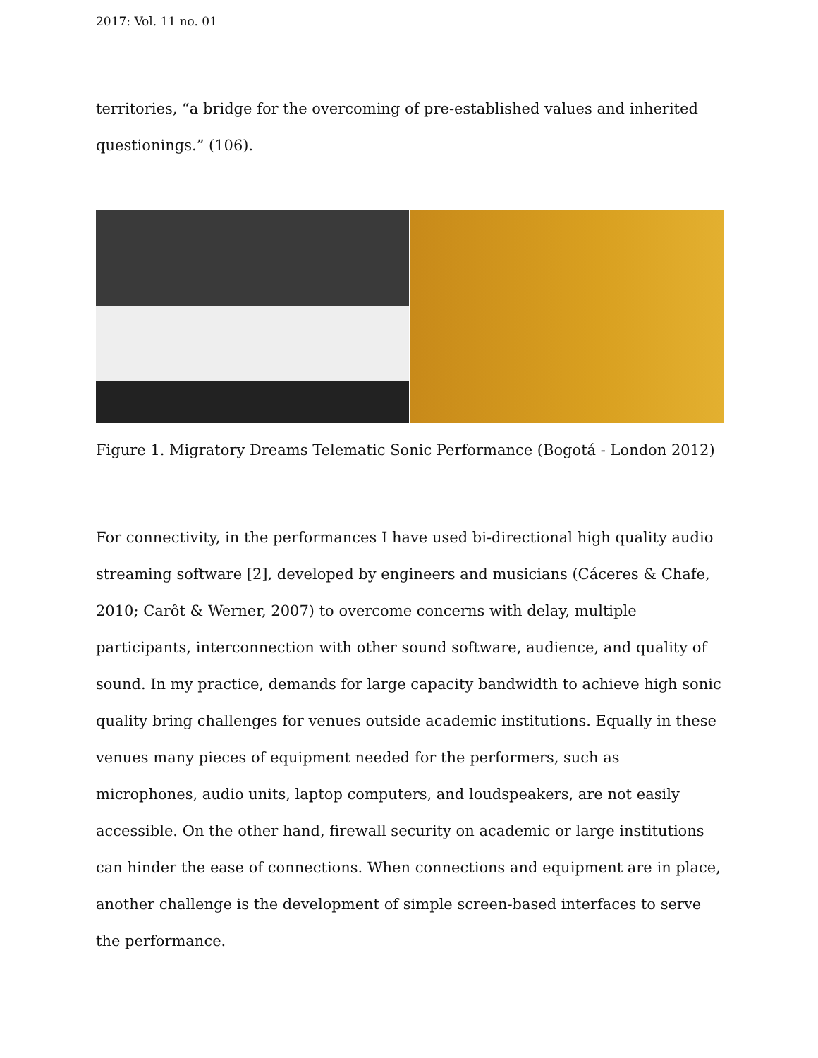2017: Vol. 11 no. 01
territories, “a bridge for the overcoming of pre-established values and inherited questionings.” (106).
Figure 1. Migratory Dreams Telematic Sonic Performance (Bogotá - London 2012)
For connectivity, in the performances I have used bi-directional high quality audio streaming software [2], developed by engineers and musicians (Cáceres & Chafe, 2010; Carôt & Werner, 2007) to overcome concerns with delay, multiple participants, interconnection with other sound software, audience, and quality of sound. In my practice, demands for large capacity bandwidth to achieve high sonic quality bring challenges for venues outside academic institutions. Equally in these venues many pieces of equipment needed for the performers, such as microphones, audio units, laptop computers, and loudspeakers, are not easily accessible. On the other hand, firewall security on academic or large institutions can hinder the ease of connections. When connections and equipment are in place, another challenge is the development of simple screen-based interfaces to serve the performance.